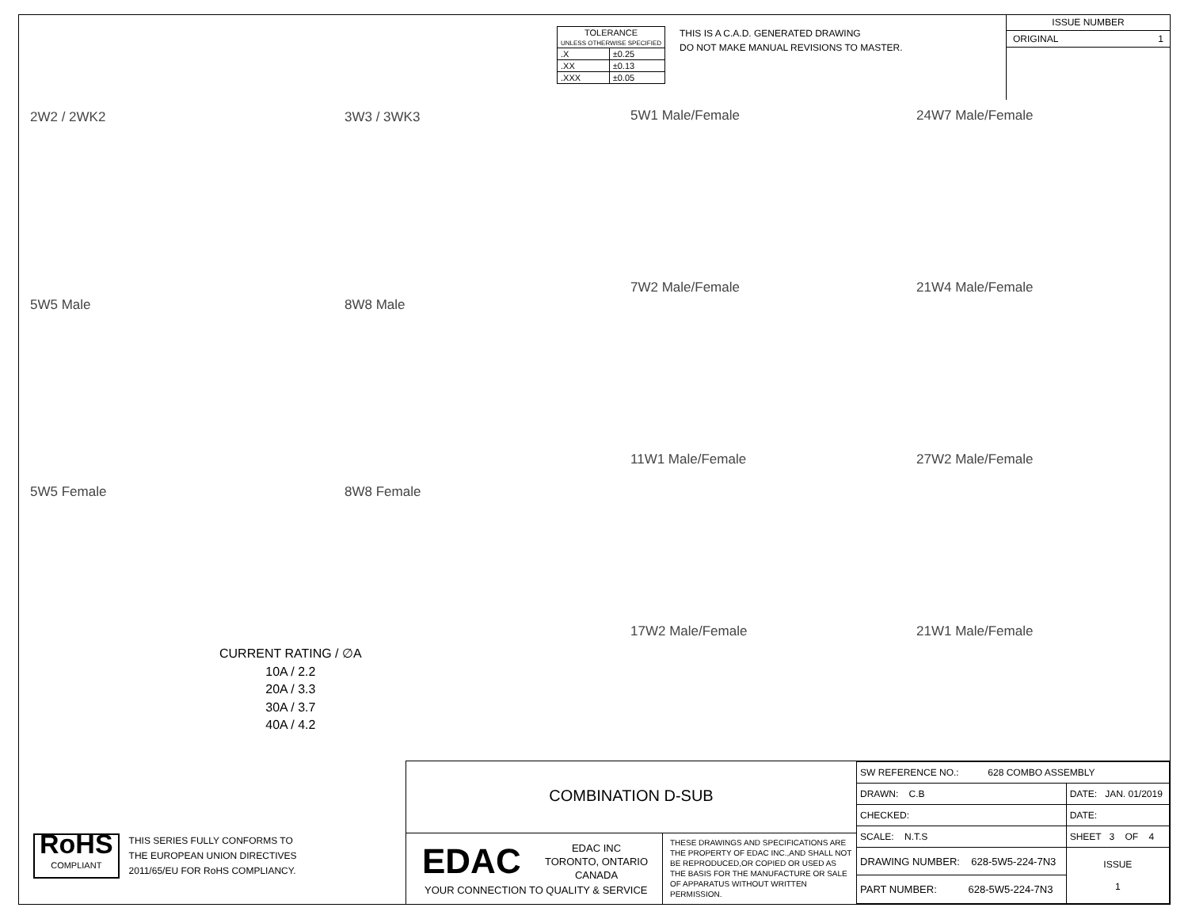| TOLERANCE UNLESS OTHERWISE SPECIFIED | |
| .X | ±0.25 |
| .XX | ±0.13 |
| .XXX | ±0.05 |
THIS IS A C.A.D. GENERATED DRAWING
DO NOT MAKE MANUAL REVISIONS TO MASTER.
ISSUE NUMBER
ORIGINAL 1
2W2 / 2WK2 3W3 / 3WK3 5W1 Male/Female 24W7 Male/Female
5W5 Male 8W8 Male
7W2 Male/Female 21W4 Male/Female
11W1 Male/Female 27W2 Male/Female
5W5 Female 8W8 Female
17W2 Male/Female 21W1 Male/Female
CURRENT RATING / ∅A
10A / 2.2
20A / 3.3
30A / 3.7
40A / 4.2
RoHS
COMPLIANT
THIS SERIES FULLY CONFORMS TO
THE EUROPEAN UNION DIRECTIVES
2011/65/EU FOR RoHS COMPLIANCY.
COMBINATION D-SUB
EDAC
EDAC INC
TORONTO, ONTARIO
CANADA
YOUR CONNECTION TO QUALITY & SERVICE
THESE DRAWINGS AND SPECIFICATIONS ARE THE PROPERTY OF EDAC INC.,AND SHALL NOT BE REPRODUCED,OR COPIED OR USED AS THE BASIS FOR THE MANUFACTURE OR SALE OF APPARATUS WITHOUT WRITTEN PERMISSION.
| SW REFERENCE NO.: 628 COMBO ASSEMBLY | | |
| DRAWN: C.B | DATE: JAN. 01/2019 | |
| CHECKED: | DATE: | |
| SCALE: N.T.S | SHEET 3 OF 4 | |
| DRAWING NUMBER: 628-5W5-224-7N3 | | ISSUE 1 |
| PART NUMBER: 628-5W5-224-7N3 | | |